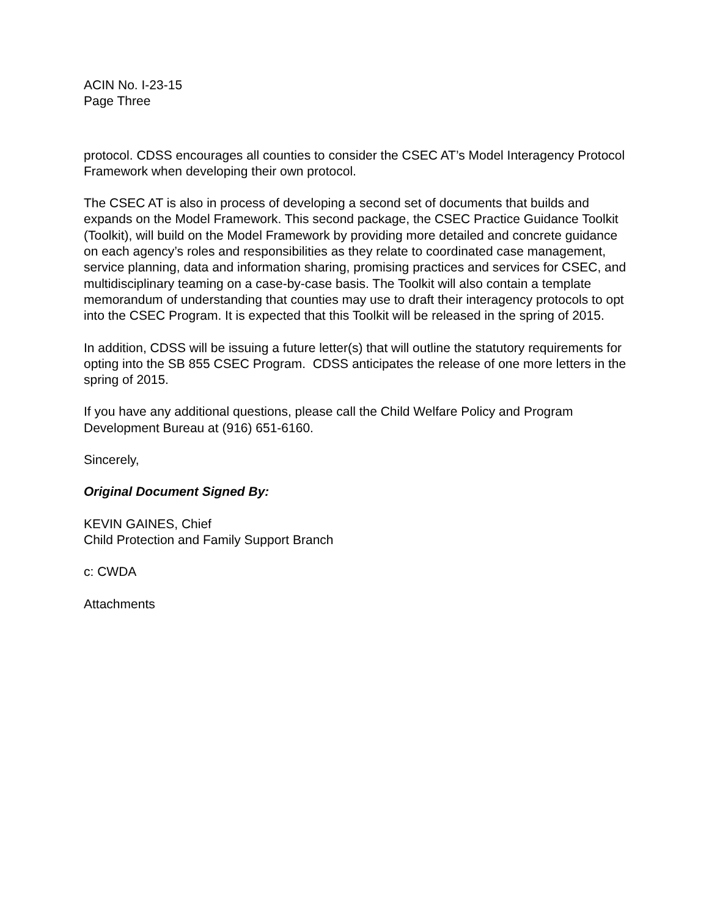ACIN No. I-23-15
Page Three
protocol. CDSS encourages all counties to consider the CSEC AT’s Model Interagency Protocol Framework when developing their own protocol.
The CSEC AT is also in process of developing a second set of documents that builds and expands on the Model Framework. This second package, the CSEC Practice Guidance Toolkit (Toolkit), will build on the Model Framework by providing more detailed and concrete guidance on each agency’s roles and responsibilities as they relate to coordinated case management, service planning, data and information sharing, promising practices and services for CSEC, and multidisciplinary teaming on a case-by-case basis. The Toolkit will also contain a template memorandum of understanding that counties may use to draft their interagency protocols to opt into the CSEC Program. It is expected that this Toolkit will be released in the spring of 2015.
In addition, CDSS will be issuing a future letter(s) that will outline the statutory requirements for opting into the SB 855 CSEC Program. CDSS anticipates the release of one more letters in the spring of 2015.
If you have any additional questions, please call the Child Welfare Policy and Program Development Bureau at (916) 651-6160.
Sincerely,
Original Document Signed By:
KEVIN GAINES, Chief
Child Protection and Family Support Branch
c: CWDA
Attachments